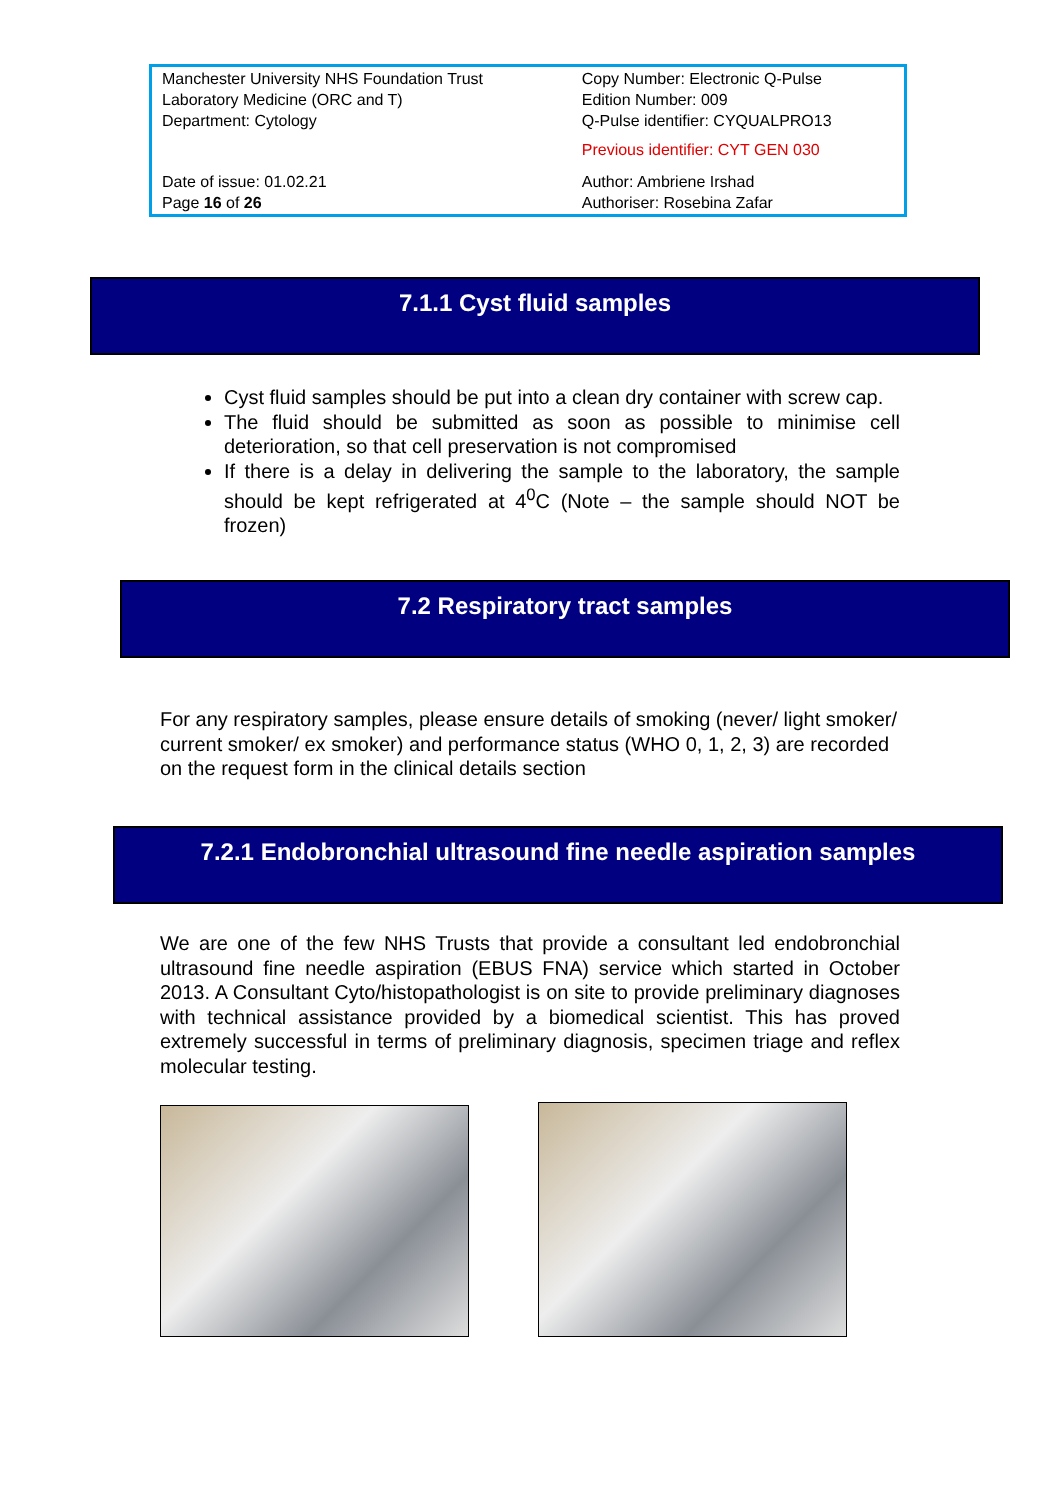| Manchester University NHS Foundation Trust Laboratory Medicine (ORC and T) Department: Cytology | Copy Number: Electronic Q-Pulse Edition Number: 009 Q-Pulse identifier: CYQUALPRO13 Previous identifier: CYT GEN 030 |
| Date of issue: 01.02.21 Page 16 of 26 | Author: Ambriene Irshad Authoriser: Rosebina Zafar |
7.1.1 Cyst fluid samples
Cyst fluid samples should be put into a clean dry container with screw cap.
The fluid should be submitted as soon as possible to minimise cell deterioration, so that cell preservation is not compromised
If there is a delay in delivering the sample to the laboratory, the sample should be kept refrigerated at 4<sup>0</sup>C (Note – the sample should NOT be frozen)
7.2 Respiratory tract samples
For any respiratory samples, please ensure details of smoking (never/ light smoker/ current smoker/ ex smoker) and performance status (WHO 0, 1, 2, 3) are recorded on the request form in the clinical details section
7.2.1 Endobronchial ultrasound fine needle aspiration samples
We are one of the few NHS Trusts that provide a consultant led endobronchial ultrasound fine needle aspiration (EBUS FNA) service which started in October 2013. A Consultant Cyto/histopathologist is on site to provide preliminary diagnoses with technical assistance provided by a biomedical scientist. This has proved extremely successful in terms of preliminary diagnosis, specimen triage and reflex molecular testing.